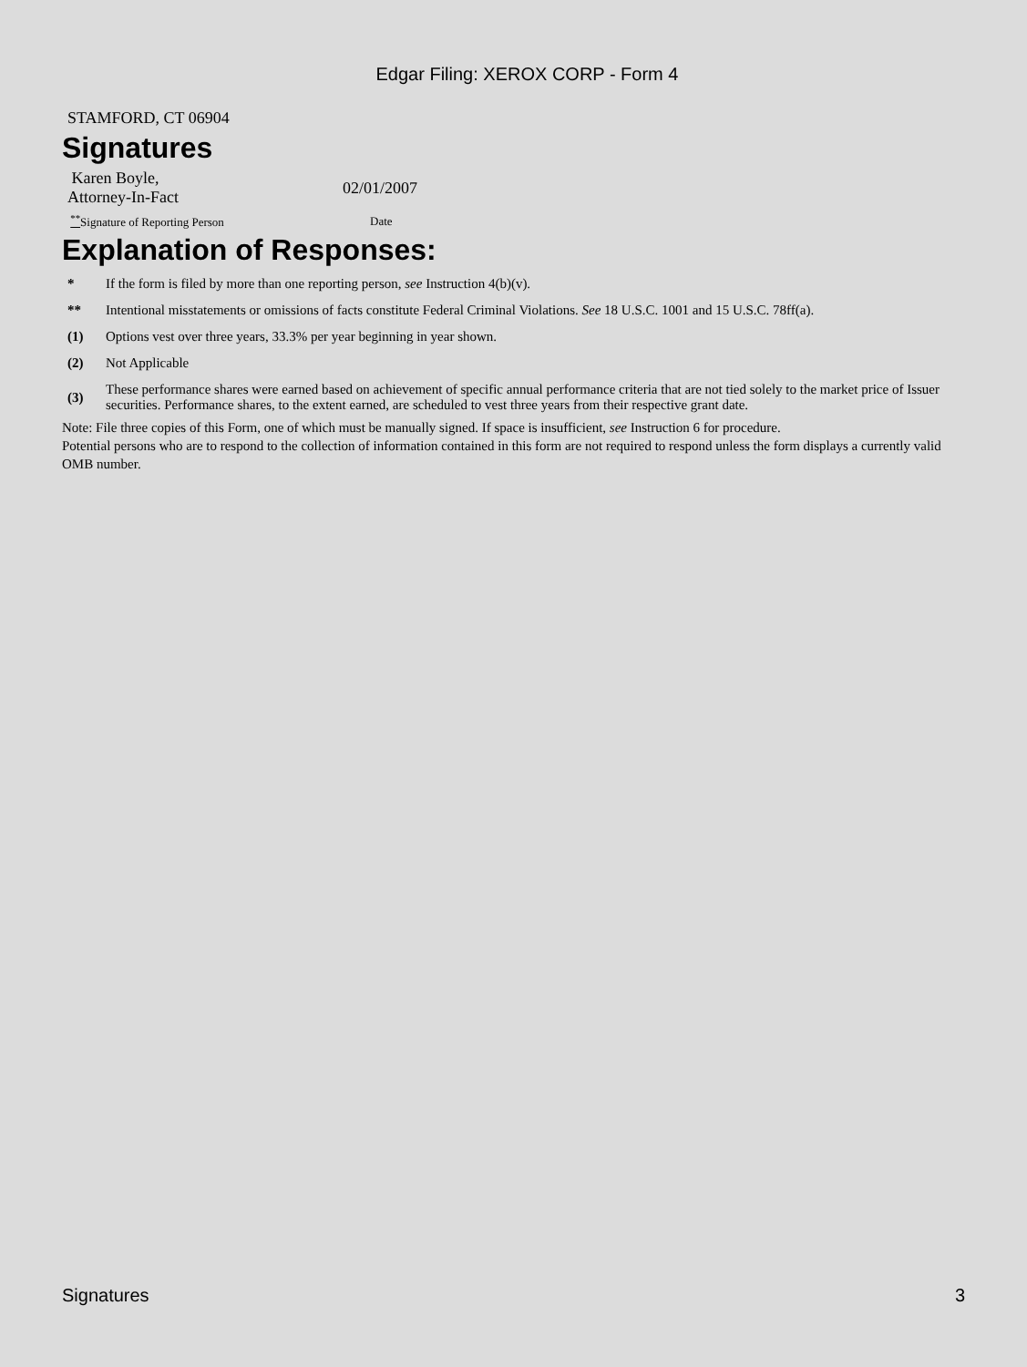Edgar Filing: XEROX CORP - Form 4
STAMFORD, CT 06904
Signatures
| Karen Boyle, Attorney-In-Fact | 02/01/2007 |
| <sup>**</sup> Signature of Reporting Person | Date |
Explanation of Responses:
| * | If the form is filed by more than one reporting person, see Instruction 4(b)(v). |
| ** | Intentional misstatements or omissions of facts constitute Federal Criminal Violations. See 18 U.S.C. 1001 and 15 U.S.C. 78ff(a). |
| (1) | Options vest over three years, 33.3% per year beginning in year shown. |
| (2) | Not Applicable |
| (3) | These performance shares were earned based on achievement of specific annual performance criteria that are not tied solely to the market price of Issuer securities. Performance shares, to the extent earned, are scheduled to vest three years from their respective grant date. |
Note: File three copies of this Form, one of which must be manually signed. If space is insufficient, see Instruction 6 for procedure.
Potential persons who are to respond to the collection of information contained in this form are not required to respond unless the form displays a currently valid OMB number.
Signatures 3